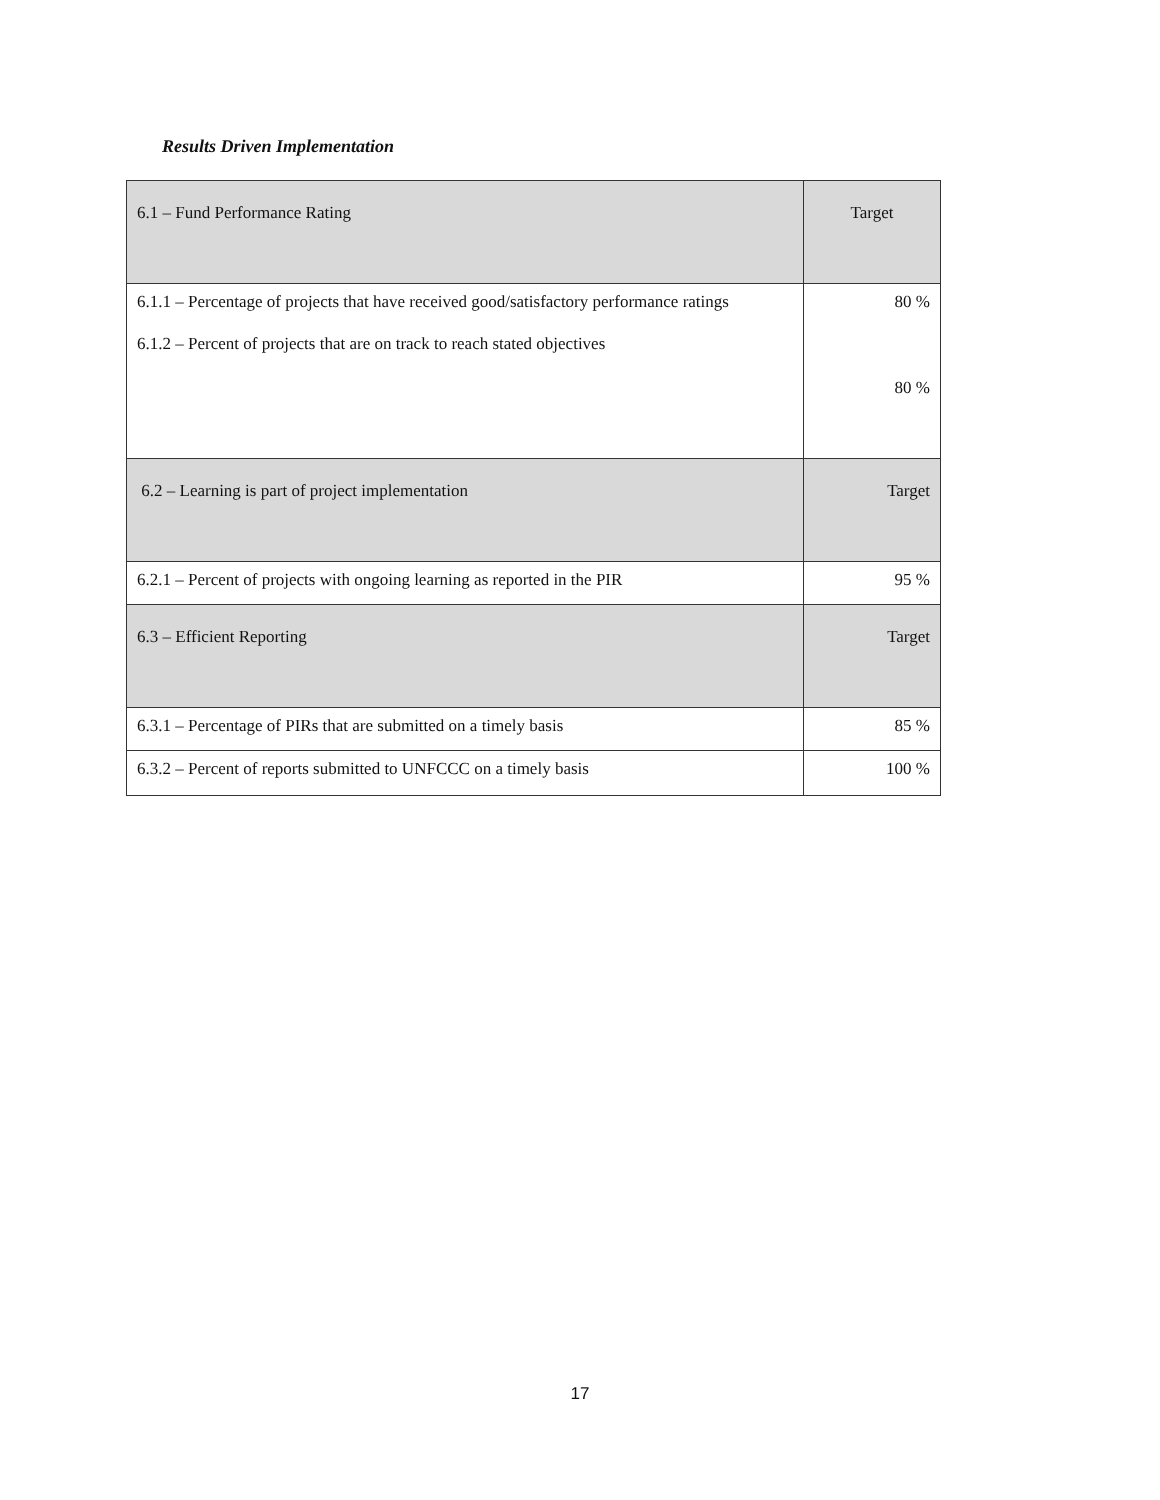Results Driven Implementation
| 6.1 – Fund Performance Rating | Target |
| --- | --- |
| 6.1.1 – Percentage of projects that have received good/satisfactory performance ratings 6.1.2 – Percent of projects that are on track to reach stated objectives | 80 % 80 % |
| 6.2 – Learning is part of project implementation | Target |
| 6.2.1 – Percent of projects with ongoing learning as reported in the PIR | 95 % |
| 6.3 – Efficient Reporting | Target |
| 6.3.1 – Percentage of PIRs that are submitted on a timely basis | 85 % |
| 6.3.2 – Percent of reports submitted to UNFCCC on a timely basis | 100 % |
17